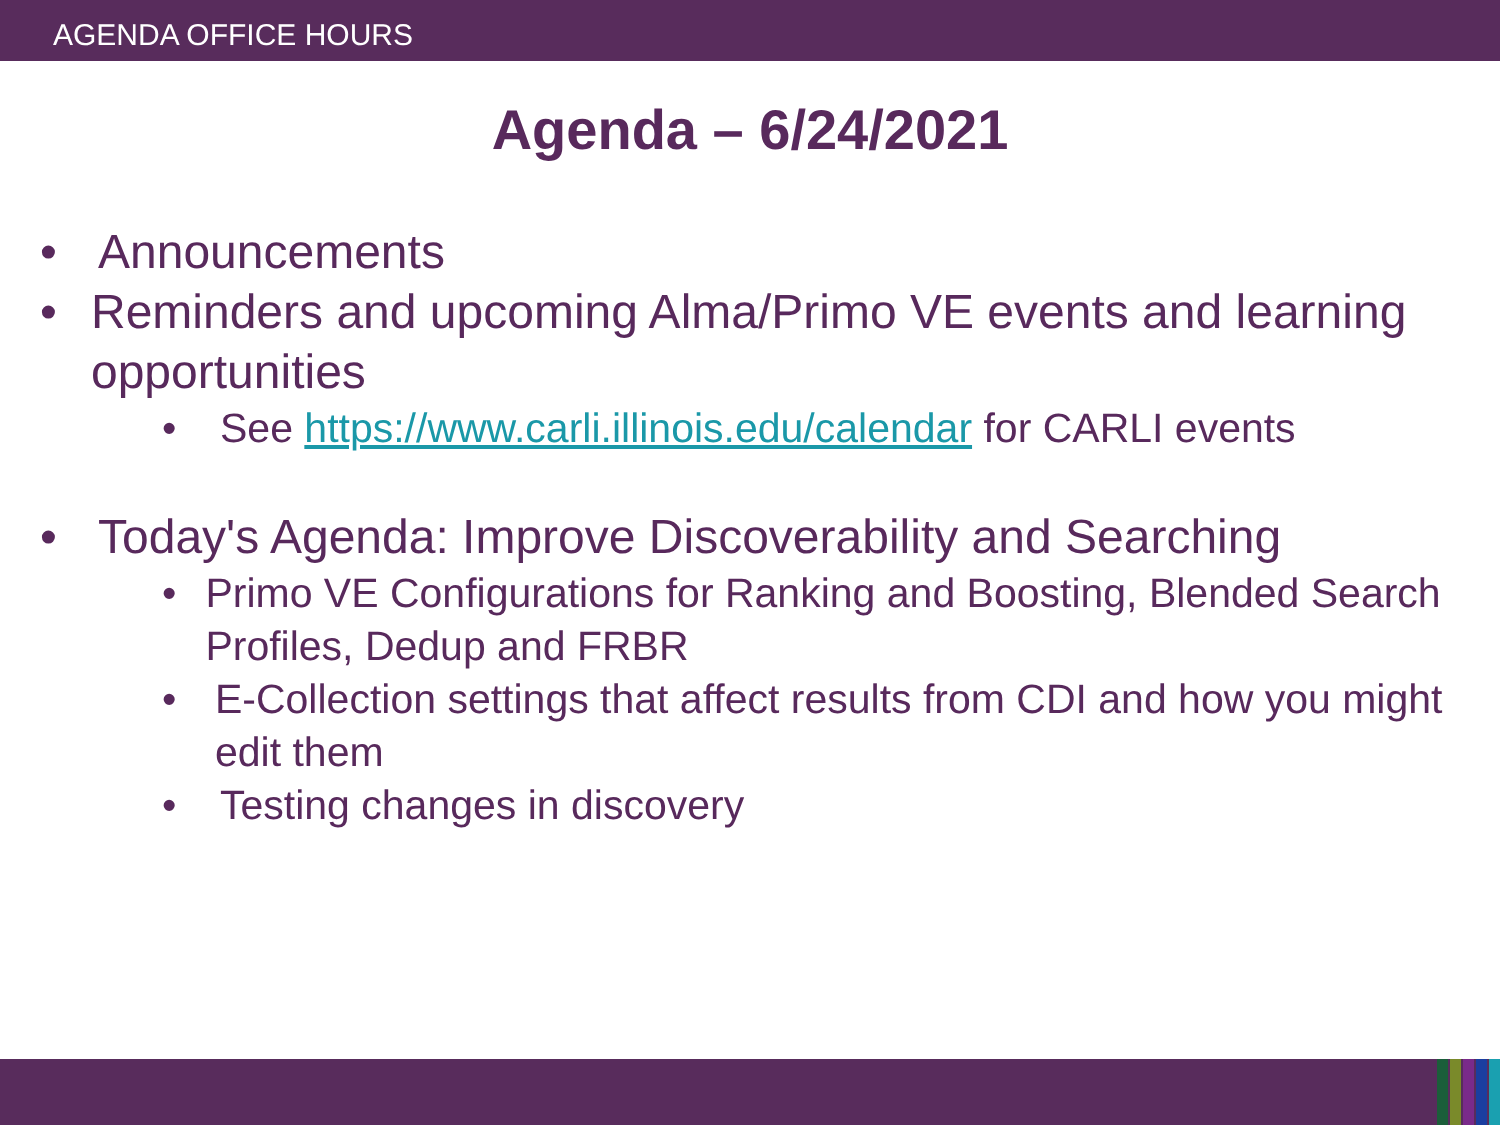AGENDA OFFICE HOURS
Agenda – 6/24/2021
• Announcements
• Reminders and upcoming Alma/Primo VE events and learning opportunities
• See https://www.carli.illinois.edu/calendar for CARLI events
• Today's Agenda: Improve Discoverability and Searching
• Primo VE Configurations for Ranking and Boosting, Blended Search Profiles, Dedup and FRBR
• E-Collection settings that affect results from CDI and how you might edit them
• Testing changes in discovery